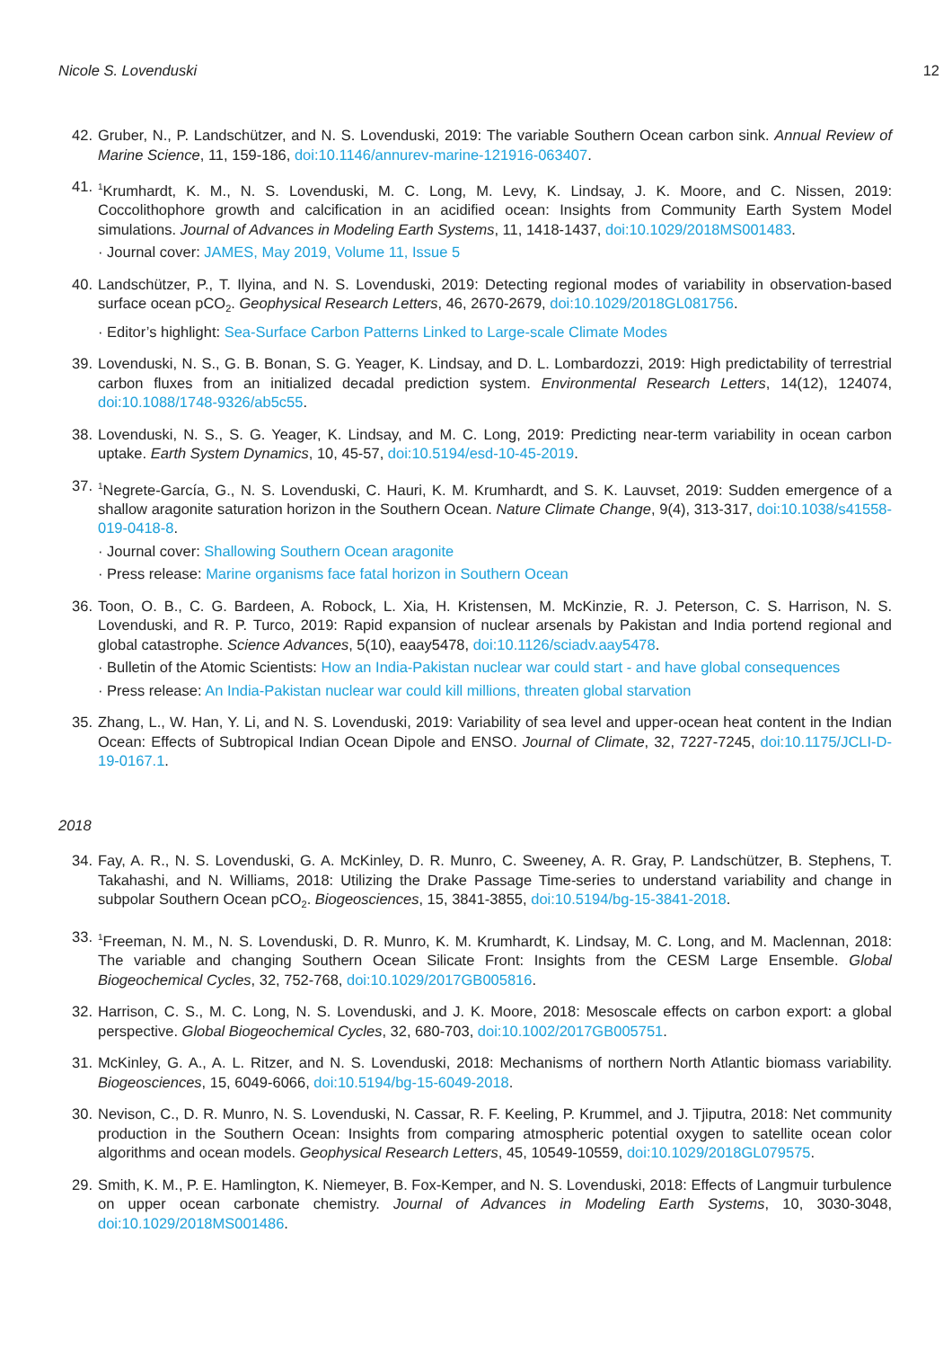Nicole S. Lovenduski 12
42. Gruber, N., P. Landschützer, and N. S. Lovenduski, 2019: The variable Southern Ocean carbon sink. Annual Review of Marine Science, 11, 159-186, doi:10.1146/annurev-marine-121916-063407.
41.
<sup>1</sup> Krumhardt, K. M., N. S. Lovenduski, M. C. Long, M. Levy, K. Lindsay, J. K. Moore, and C. Nissen, 2019: Coccolithophore growth and calcification in an acidified ocean: Insights from Community Earth System Model simulations. Journal of Advances in Modeling Earth Systems, 11, 1418-1437, doi:10.1029/2018MS001483.
· Journal cover: JAMES, May 2019, Volume 11, Issue 5
40. Landschützer, P., T. Ilyina, and N. S. Lovenduski, 2019: Detecting regional modes of variability in observation-based surface ocean pCO<sub>2</sub>. Geophysical Research Letters, 46, 2670-2679, doi:10.1029/2018GL081756.
· Editor’s highlight: Sea-Surface Carbon Patterns Linked to Large-scale Climate Modes
39. Lovenduski, N. S., G. B. Bonan, S. G. Yeager, K. Lindsay, and D. L. Lombardozzi, 2019: High predictability of terrestrial carbon fluxes from an initialized decadal prediction system. Environmental Research Letters, 14(12), 124074, doi:10.1088/1748-9326/ab5c55.
38. Lovenduski, N. S., S. G. Yeager, K. Lindsay, and M. C. Long, 2019: Predicting near-term variability in ocean carbon uptake. Earth System Dynamics, 10, 45-57, doi:10.5194/esd-10-45-2019.
37.
<sup>1</sup> Negrete-García, G., N. S. Lovenduski, C. Hauri, K. M. Krumhardt, and S. K. Lauvset, 2019: Sudden emergence of a shallow aragonite saturation horizon in the Southern Ocean. Nature Climate Change, 9(4), 313-317, doi:10.1038/s41558-019-0418-8.
· Journal cover: Shallowing Southern Ocean aragonite
· Press release: Marine organisms face fatal horizon in Southern Ocean
36. Toon, O. B., C. G. Bardeen, A. Robock, L. Xia, H. Kristensen, M. McKinzie, R. J. Peterson, C. S. Harrison, N. S. Lovenduski, and R. P. Turco, 2019: Rapid expansion of nuclear arsenals by Pakistan and India portend regional and global catastrophe. Science Advances, 5(10), eaay5478, doi:10.1126/sciadv.aay5478.
· Bulletin of the Atomic Scientists: How an India-Pakistan nuclear war could start - and have global consequences
· Press release: An India-Pakistan nuclear war could kill millions, threaten global starvation
35. Zhang, L., W. Han, Y. Li, and N. S. Lovenduski, 2019: Variability of sea level and upper-ocean heat content in the Indian Ocean: Effects of Subtropical Indian Ocean Dipole and ENSO. Journal of Climate, 32, 7227-7245, doi:10.1175/JCLI-D-19-0167.1.
2018
34. Fay, A. R., N. S. Lovenduski, G. A. McKinley, D. R. Munro, C. Sweeney, A. R. Gray, P. Landschützer, B. Stephens, T. Takahashi, and N. Williams, 2018: Utilizing the Drake Passage Time-series to understand variability and change in subpolar Southern Ocean pCO<sub>2</sub>. Biogeosciences, 15, 3841-3855, doi:10.5194/bg-15-3841-2018.
33.
<sup>1</sup> Freeman, N. M., N. S. Lovenduski, D. R. Munro, K. M. Krumhardt, K. Lindsay, M. C. Long, and M. Maclennan, 2018: The variable and changing Southern Ocean Silicate Front: Insights from the CESM Large Ensemble. Global Biogeochemical Cycles, 32, 752-768, doi:10.1029/2017GB005816.
32. Harrison, C. S., M. C. Long, N. S. Lovenduski, and J. K. Moore, 2018: Mesoscale effects on carbon export: a global perspective. Global Biogeochemical Cycles, 32, 680-703, doi:10.1002/2017GB005751.
31. McKinley, G. A., A. L. Ritzer, and N. S. Lovenduski, 2018: Mechanisms of northern North Atlantic biomass variability. Biogeosciences, 15, 6049-6066, doi:10.5194/bg-15-6049-2018.
30. Nevison, C., D. R. Munro, N. S. Lovenduski, N. Cassar, R. F. Keeling, P. Krummel, and J. Tjiputra, 2018: Net community production in the Southern Ocean: Insights from comparing atmospheric potential oxygen to satellite ocean color algorithms and ocean models. Geophysical Research Letters, 45, 10549-10559, doi:10.1029/2018GL079575.
29. Smith, K. M., P. E. Hamlington, K. Niemeyer, B. Fox-Kemper, and N. S. Lovenduski, 2018: Effects of Langmuir turbulence on upper ocean carbonate chemistry. Journal of Advances in Modeling Earth Systems, 10, 3030-3048, doi:10.1029/2018MS001486.